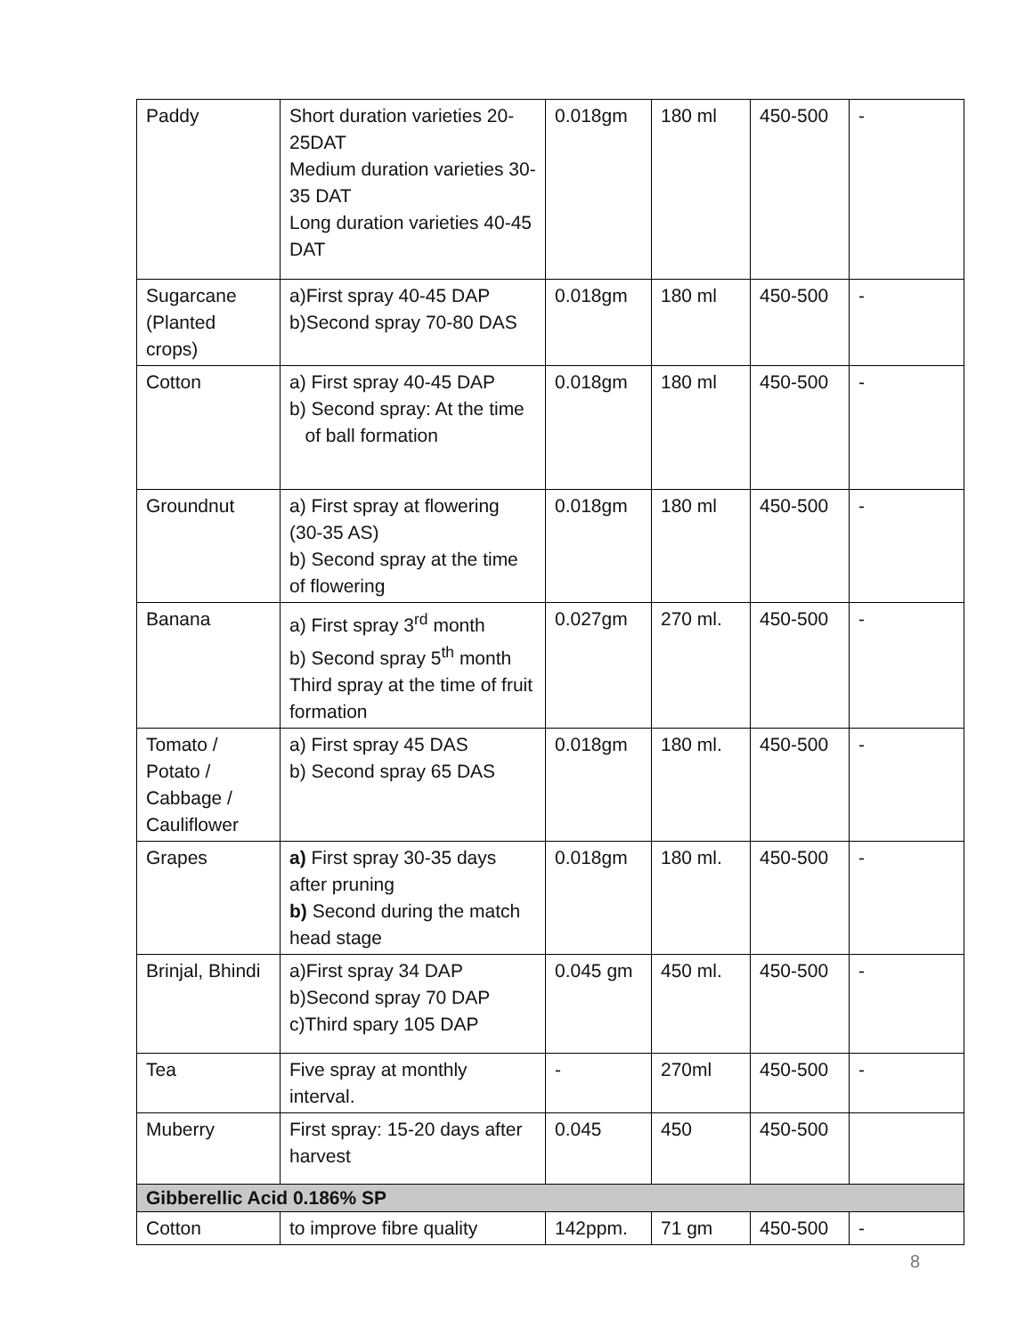| Paddy | Short duration varieties 20-25DAT Medium duration varieties 30-35 DAT Long duration varieties 40-45 DAT | 0.018gm | 180 ml | 450-500 | - |
| Sugarcane (Planted crops) | a)First spray 40-45 DAP b)Second spray 70-80 DAS | 0.018gm | 180 ml | 450-500 | - |
| Cotton | a) First spray 40-45 DAP b) Second spray: At the time of ball formation | 0.018gm | 180 ml | 450-500 | - |
| Groundnut | a) First spray at flowering (30-35 AS) b) Second spray at the time of flowering | 0.018gm | 180 ml | 450-500 | - |
| Banana | a) First spray 3<sup>rd</sup> month b) Second spray 5<sup>th</sup> month Third spray at the time of fruit formation | 0.027gm | 270 ml. | 450-500 | - |
| Tomato / Potato / Cabbage / Cauliflower | a) First spray 45 DAS b) Second spray 65 DAS | 0.018gm | 180 ml. | 450-500 | - |
| Grapes | a) First spray 30-35 days after pruning b) Second during the match head stage | 0.018gm | 180 ml. | 450-500 | - |
| Brinjal, Bhindi | a)First spray 34 DAP b)Second spray 70 DAP c)Third spary 105 DAP | 0.045 gm | 450 ml. | 450-500 | - |
| Tea | Five spray at monthly interval. | - | 270ml | 450-500 | - |
| Muberry | First spray: 15-20 days after harvest | 0.045 | 450 | 450-500 | |
| Gibberellic Acid 0.186% SP | | | | | |
| Cotton | to improve fibre quality | 142ppm. | 71 gm | 450-500 | - |
8